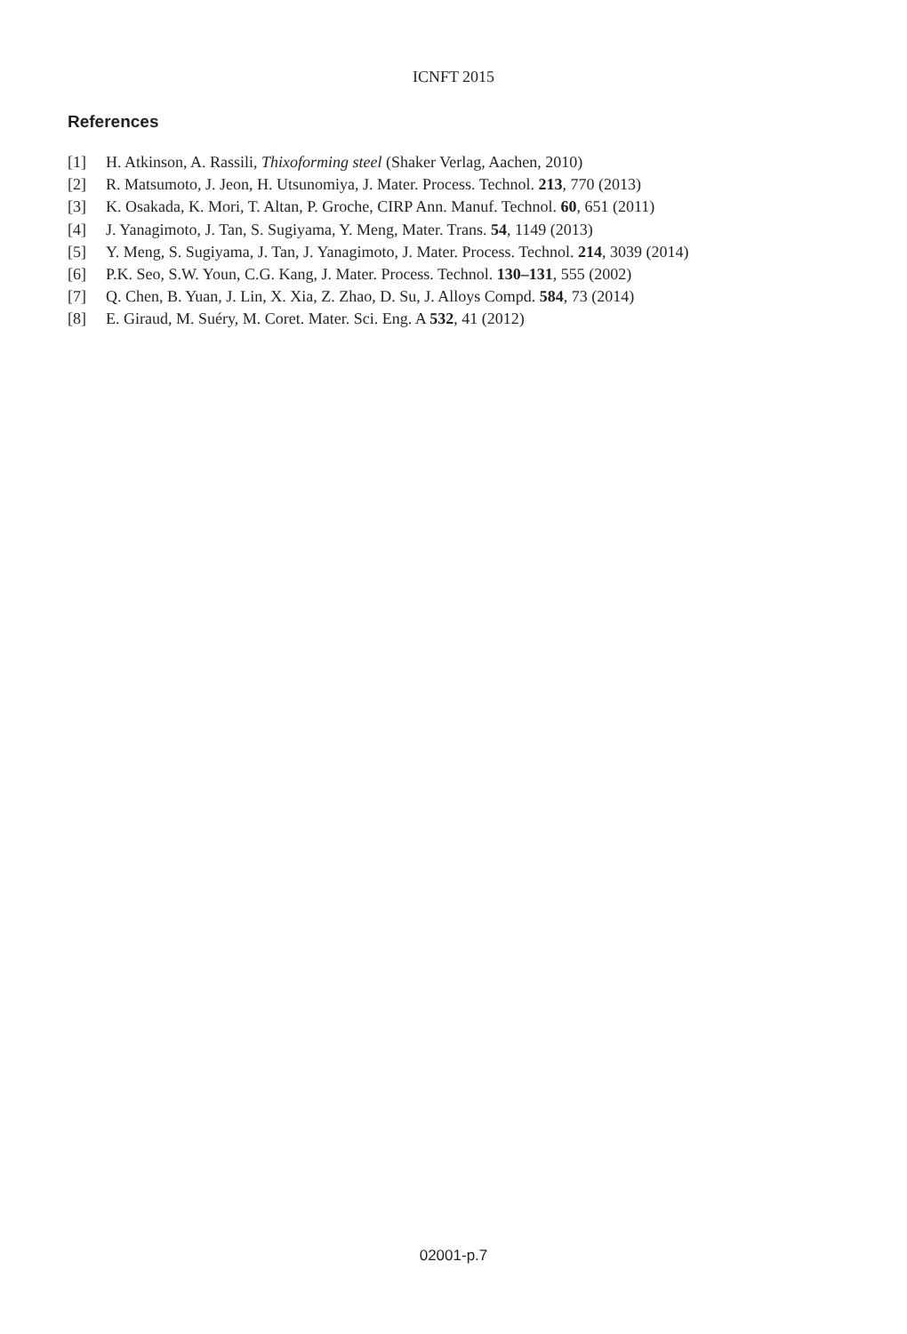ICNFT 2015
References
[1] H. Atkinson, A. Rassili, Thixoforming steel (Shaker Verlag, Aachen, 2010)
[2] R. Matsumoto, J. Jeon, H. Utsunomiya, J. Mater. Process. Technol. 213, 770 (2013)
[3] K. Osakada, K. Mori, T. Altan, P. Groche, CIRP Ann. Manuf. Technol. 60, 651 (2011)
[4] J. Yanagimoto, J. Tan, S. Sugiyama, Y. Meng, Mater. Trans. 54, 1149 (2013)
[5] Y. Meng, S. Sugiyama, J. Tan, J. Yanagimoto, J. Mater. Process. Technol. 214, 3039 (2014)
[6] P.K. Seo, S.W. Youn, C.G. Kang, J. Mater. Process. Technol. 130–131, 555 (2002)
[7] Q. Chen, B. Yuan, J. Lin, X. Xia, Z. Zhao, D. Su, J. Alloys Compd. 584, 73 (2014)
[8] E. Giraud, M. Suéry, M. Coret. Mater. Sci. Eng. A 532, 41 (2012)
02001-p.7